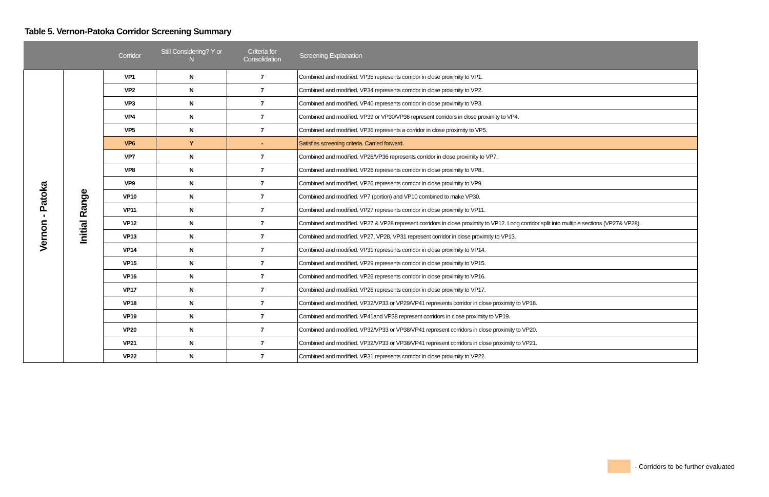Table 5. Vernon-Patoka Corridor Screening Summary
| | | Corridor | Still Considering? Y or N | Criteria for Consolidation | Screening Explanation |
| --- | --- | --- | --- | --- | --- |
| Vernon - Patoka | Initial Range | VP1 | N | 7 | Combined and modified. VP35 represents corridor in close proximity to VP1. |
| | | VP2 | N | 7 | Combined and modified. VP34 represents corridor in close proximity to VP2. |
| | | VP3 | N | 7 | Combined and modified. VP40 represents corridor in close proximity to VP3. |
| | | VP4 | N | 7 | Combined and modified. VP39 or VP30/VP36 represent corridors in close proximity to VP4. |
| | | VP5 | N | 7 | Combined and modified. VP36 represents a corridor in close proximity to VP5. |
| | | VP6 | Y | - | Satisfies screening criteria. Carried forward. |
| | | VP7 | N | 7 | Combined and modified. VP26/VP36 represents corridor in close proximity to VP7. |
| | | VP8 | N | 7 | Combined and modified. VP26 represents corridor in close proximity to VP8.. |
| | | VP9 | N | 7 | Combined and modified. VP26 represents corridor in close proximity to VP9. |
| | | VP10 | N | 7 | Combined and modified. VP7 (portion) and VP10 combined to make VP30. |
| | | VP11 | N | 7 | Combined and modified. VP27 represents corridor in close proximity to VP11. |
| | | VP12 | N | 7 | Combined and modified. VP27 & VP28 represent corridors in close proximity to VP12. Long corridor split into multiple sections (VP27& VP28). |
| | | VP13 | N | 7 | Combined and modified. VP27, VP28, VP31 represent corridor in close proximity to VP13. |
| | | VP14 | N | 7 | Combined and modified. VP31 represents corridor in close proximity to VP14. |
| | | VP15 | N | 7 | Combined and modified. VP29 represents corridor in close proximity to VP15. |
| | | VP16 | N | 7 | Combined and modified. VP26 represents corridor in close proximity to VP16. |
| | | VP17 | N | 7 | Combined and modified. VP26 represents corridor in close proximity to VP17. |
| | | VP18 | N | 7 | Combined and modified. VP32/VP33 or VP29/VP41 represents corridor in close proximity to VP18. |
| | | VP19 | N | 7 | Combined and modified. VP41and VP38 represent corridors in close proximity to VP19. |
| | | VP20 | N | 7 | Combined and modified. VP32/VP33 or VP38/VP41 represent corridors in close proximity to VP20. |
| | | VP21 | N | 7 | Combined and modified. VP32/VP33 or VP38/VP41 represent corridors in close proximity to VP21. |
| | | VP22 | N | 7 | Combined and modified. VP31 represents corridor in close proximity to VP22. |
- Corridors to be further evaluated